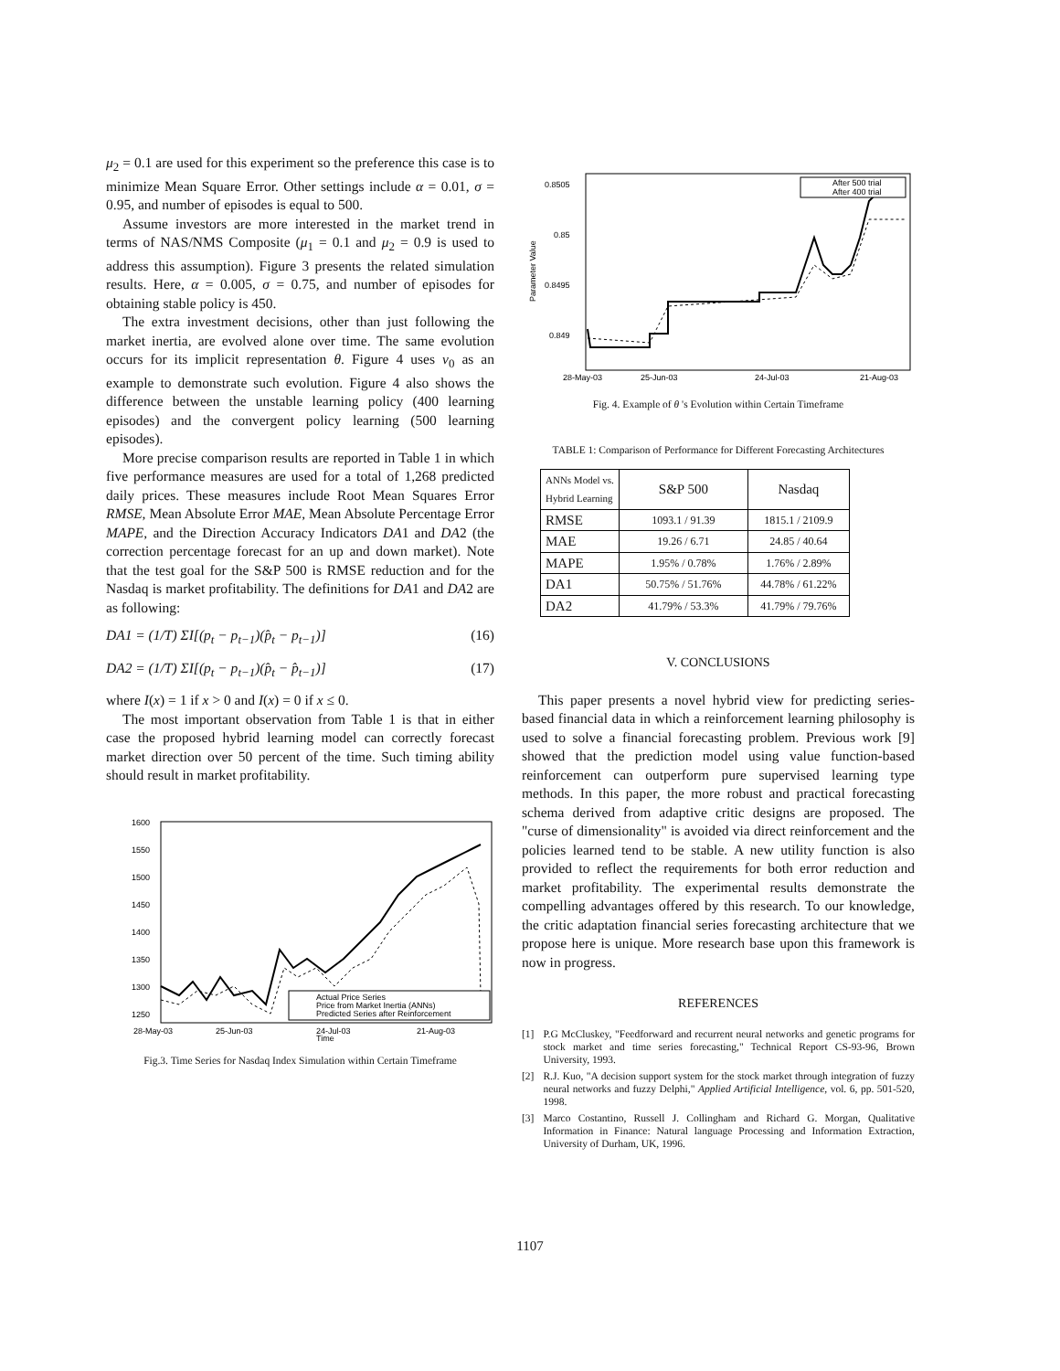μ<sub>2</sub> = 0.1 are used for this experiment so the preference this case is to minimize Mean Square Error. Other settings include α = 0.01, σ = 0.95, and number of episodes is equal to 500.
Assume investors are more interested in the market trend in terms of NAS/NMS Composite (μ<sub>1</sub> = 0.1 and μ<sub>2</sub> = 0.9 is used to address this assumption). Figure 3 presents the related simulation results. Here, α = 0.005, σ = 0.75, and number of episodes for obtaining stable policy is 450.
The extra investment decisions, other than just following the market inertia, are evolved alone over time. The same evolution occurs for its implicit representation θ. Figure 4 uses v<sub>0</sub> as an example to demonstrate such evolution. Figure 4 also shows the difference between the unstable learning policy (400 learning episodes) and the convergent policy learning (500 learning episodes).
More precise comparison results are reported in Table 1 in which five performance measures are used for a total of 1,268 predicted daily prices. These measures include Root Mean Squares Error RMSE, Mean Absolute Error MAE, Mean Absolute Percentage Error MAPE, and the Direction Accuracy Indicators DA1 and DA2 (the correction percentage forecast for an up and down market). Note that the test goal for the S&P 500 is RMSE reduction and for the Nasdaq is market profitability. The definitions for DA1 and DA2 are as following:
DA1 = (1/T) ΣI[(p<sub>t</sub> − p<sub>t−1</sub>)(p̂<sub>t</sub> − p<sub>t−1</sub>)] (16)
DA2 = (1/T) ΣI[(p<sub>t</sub> − p<sub>t−1</sub>)(p̂<sub>t</sub> − p̂<sub>t−1</sub>)] (17)
where I(x) = 1 if x > 0 and I(x) = 0 if x ≤ 0.
The most important observation from Table 1 is that in either case the proposed hybrid learning model can correctly forecast market direction over 50 percent of the time. Such timing ability should result in market profitability.
1600
1550
1500
1450
1400
1350
1300
1250
Actual Price Series
Price from Market Inertia (ANNs)
Predicted Series after Reinforcement
28-May-03
25-Jun-03
24-Jul-03
21-Aug-03
Time
Fig.3. Time Series for Nasdaq Index Simulation within Certain Timeframe
0.8505
0.85
0.8495
0.849
Parameter Value
After 500 trial
After 400 trial
28-May-03
25-Jun-03
24-Jul-03
21-Aug-03
Fig. 4. Example of θ 's Evolution within Certain Timeframe
TABLE 1: Comparison of Performance for Different Forecasting Architectures
| ANNs Model vs. Hybrid Learning | S&P 500 | Nasdaq |
| --- | --- | --- |
| RMSE | 1093.1 / 91.39 | 1815.1 / 2109.9 |
| MAE | 19.26 / 6.71 | 24.85 / 40.64 |
| MAPE | 1.95% / 0.78% | 1.76% / 2.89% |
| DA1 | 50.75% / 51.76% | 44.78% / 61.22% |
| DA2 | 41.79% / 53.3% | 41.79% / 79.76% |
V. CONCLUSIONS
This paper presents a novel hybrid view for predicting series-based financial data in which a reinforcement learning philosophy is used to solve a financial forecasting problem. Previous work [9] showed that the prediction model using value function-based reinforcement can outperform pure supervised learning type methods. In this paper, the more robust and practical forecasting schema derived from adaptive critic designs are proposed. The "curse of dimensionality" is avoided via direct reinforcement and the policies learned tend to be stable. A new utility function is also provided to reflect the requirements for both error reduction and market profitability. The experimental results demonstrate the compelling advantages offered by this research. To our knowledge, the critic adaptation financial series forecasting architecture that we propose here is unique. More research base upon this framework is now in progress.
REFERENCES
[1] P.G McCluskey, "Feedforward and recurrent neural networks and genetic programs for stock market and time series forecasting," Technical Report CS-93-96, Brown University, 1993.
[2] R.J. Kuo, "A decision support system for the stock market through integration of fuzzy neural networks and fuzzy Delphi," Applied Artificial Intelligence, vol. 6, pp. 501-520, 1998.
[3] Marco Costantino, Russell J. Collingham and Richard G. Morgan, Qualitative Information in Finance: Natural language Processing and Information Extraction, University of Durham, UK, 1996.
1107